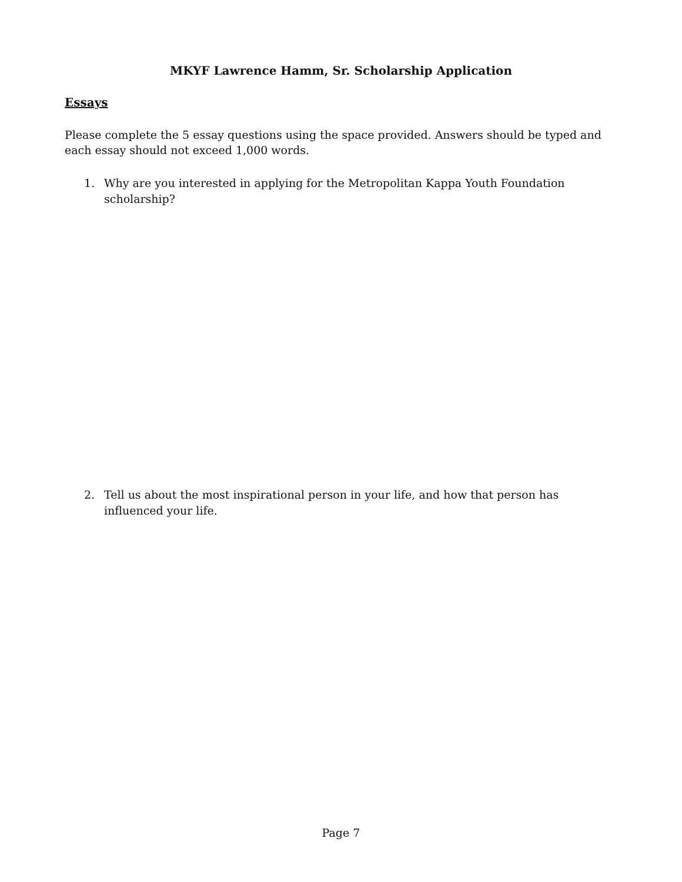MKYF Lawrence Hamm, Sr. Scholarship Application
Essays
Please complete the 5 essay questions using the space provided. Answers should be typed and each essay should not exceed 1,000 words.
1. Why are you interested in applying for the Metropolitan Kappa Youth Foundation scholarship?
2. Tell us about the most inspirational person in your life, and how that person has influenced your life.
Page 7